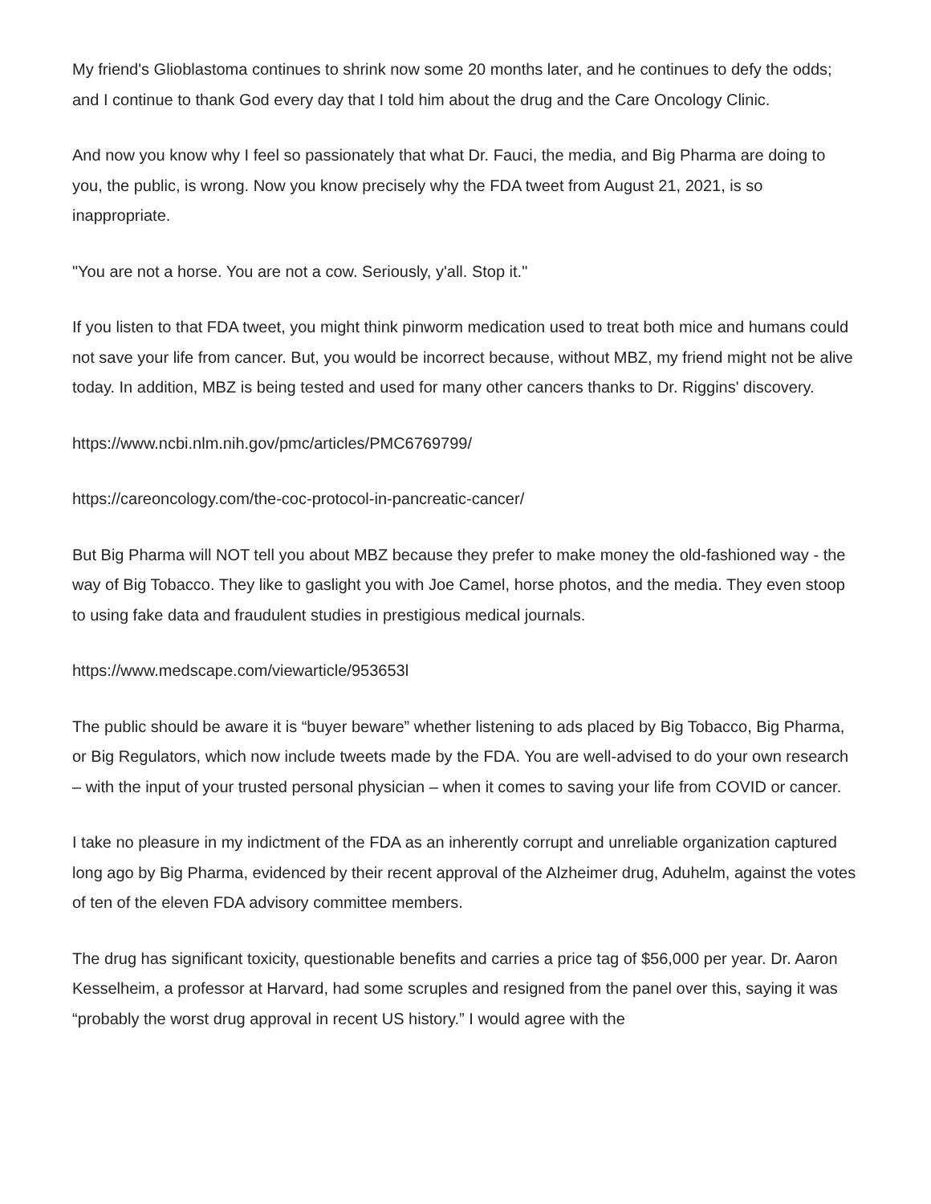My friend's Glioblastoma continues to shrink now some 20 months later, and he continues to defy the odds; and I continue to thank God every day that I told him about the drug and the Care Oncology Clinic.
And now you know why I feel so passionately that what Dr. Fauci, the media, and Big Pharma are doing to you, the public, is wrong. Now you know precisely why the FDA tweet from August 21, 2021, is so inappropriate.
"You are not a horse. You are not a cow. Seriously, y'all. Stop it."
If you listen to that FDA tweet, you might think pinworm medication used to treat both mice and humans could not save your life from cancer. But, you would be incorrect because, without MBZ, my friend might not be alive today. In addition, MBZ is being tested and used for many other cancers thanks to Dr. Riggins' discovery.
https://www.ncbi.nlm.nih.gov/pmc/articles/PMC6769799/
https://careoncology.com/the-coc-protocol-in-pancreatic-cancer/
But Big Pharma will NOT tell you about MBZ because they prefer to make money the old-fashioned way - the way of Big Tobacco. They like to gaslight you with Joe Camel, horse photos, and the media. They even stoop to using fake data and fraudulent studies in prestigious medical journals.
https://www.medscape.com/viewarticle/953653l
The public should be aware it is “buyer beware” whether listening to ads placed by Big Tobacco, Big Pharma, or Big Regulators, which now include tweets made by the FDA. You are well-advised to do your own research – with the input of your trusted personal physician – when it comes to saving your life from COVID or cancer.
I take no pleasure in my indictment of the FDA as an inherently corrupt and unreliable organization captured long ago by Big Pharma, evidenced by their recent approval of the Alzheimer drug, Aduhelm, against the votes of ten of the eleven FDA advisory committee members.
The drug has significant toxicity, questionable benefits and carries a price tag of $56,000 per year. Dr. Aaron Kesselheim, a professor at Harvard, had some scruples and resigned from the panel over this, saying it was “probably the worst drug approval in recent US history.” I would agree with the